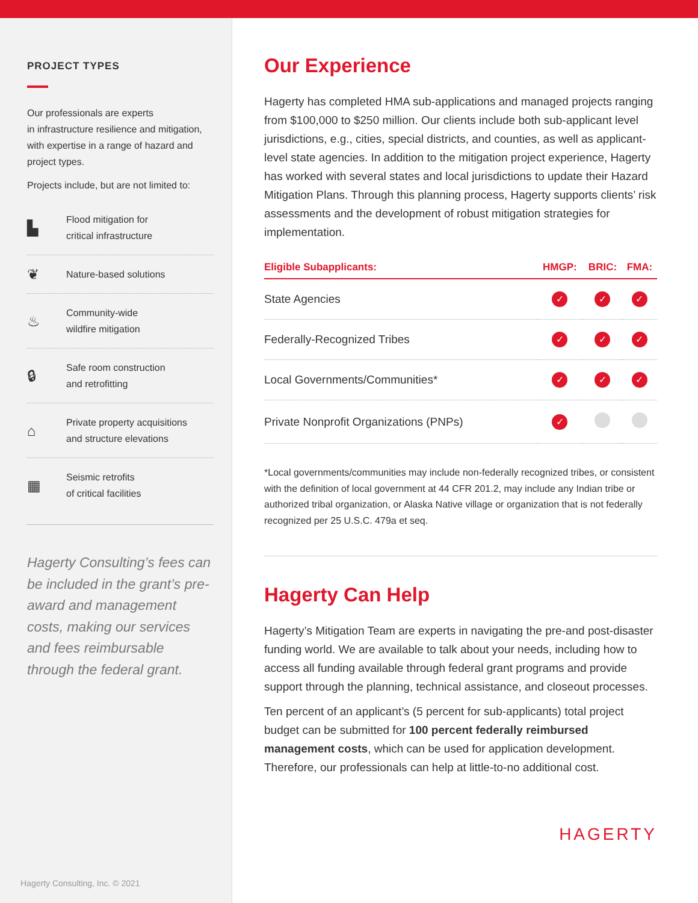PROJECT TYPES
Our professionals are experts
in infrastructure resilience and mitigation, with expertise in a range of hazard and project types.
Projects include, but are not limited to:
▙ Flood mitigation for
critical infrastructure
❦ Nature-based solutions
♨ Community-wide
wildfire mitigation
🔒︎ Safe room construction
and retrofitting
⌂ Private property acquisitions
and structure elevations
▦ Seismic retrofits
of critical facilities
Hagerty Consulting’s fees can be included in the grant’s pre-award and management costs, making our services and fees reimbursable through the federal grant.
Hagerty Consulting, Inc. © 2021
Our Experience
Hagerty has completed HMA sub-applications and managed projects ranging from $100,000 to $250 million. Our clients include both sub-applicant level jurisdictions, e.g., cities, special districts, and counties, as well as applicant-level state agencies. In addition to the mitigation project experience, Hagerty has worked with several states and local jurisdictions to update their Hazard Mitigation Plans. Through this planning process, Hagerty supports clients’ risk assessments and the development of robust mitigation strategies for implementation.
| Eligible Subapplicants: | HMGP: | BRIC: | FMA: |
| --- | --- | --- | --- |
| State Agencies | ✓ | ✓ | ✓ |
| Federally-Recognized Tribes | ✓ | ✓ | ✓ |
| Local Governments/Communities* | ✓ | ✓ | ✓ |
| Private Nonprofit Organizations (PNPs) | ✓ | | |
*Local governments/communities may include non-federally recognized tribes, or consistent with the definition of local government at 44 CFR 201.2, may include any Indian tribe or authorized tribal organization, or Alaska Native village or organization that is not federally recognized per 25 U.S.C. 479a et seq.
Hagerty Can Help
Hagerty’s Mitigation Team are experts in navigating the pre-and post-disaster funding world. We are available to talk about your needs, including how to access all funding available through federal grant programs and provide support through the planning, technical assistance, and closeout processes.
Ten percent of an applicant’s (5 percent for sub-applicants) total project budget can be submitted for 100 percent federally reimbursed management costs, which can be used for application development. Therefore, our professionals can help at little-to-no additional cost.
HAGERTY